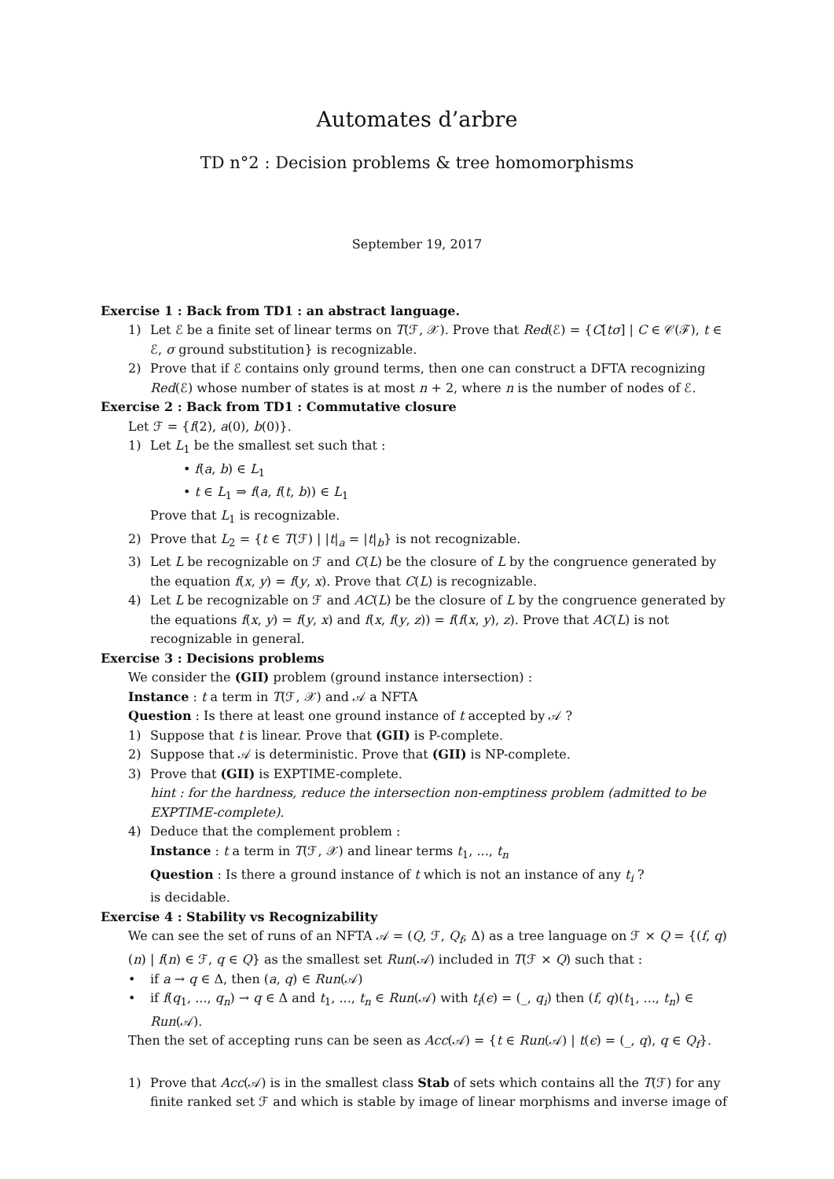Automates d’arbre
TD n°2 : Decision problems & tree homomorphisms
September 19, 2017
Exercise 1 : Back from TD1 : an abstract language.
1) Let ℰ be a finite set of linear terms on T(ℱ, 𝒳). Prove that Red(ℰ) = {C[tσ] | C ∈ 𝒞(ℱ), t ∈ ℰ, σ ground substitution} is recognizable.
2) Prove that if ℰ contains only ground terms, then one can construct a DFTA recognizing Red(ℰ) whose number of states is at most n + 2, where n is the number of nodes of ℰ.
Exercise 2 : Back from TD1 : Commutative closure
Let ℱ = {f(2), a(0), b(0)}.
1) Let L<sub>1</sub> be the smallest set such that :
• f(a, b) ∈ L<sub>1</sub>
• t ∈ L<sub>1</sub> ⇒ f(a, f(t, b)) ∈ L<sub>1</sub>
Prove that L<sub>1</sub> is recognizable.
2) Prove that L<sub>2</sub> = {t ∈ T(ℱ) | |t|<sub>a</sub> = |t|<sub>b</sub>} is not recognizable.
3) Let L be recognizable on ℱ and C(L) be the closure of L by the congruence generated by the equation f(x, y) = f(y, x). Prove that C(L) is recognizable.
4) Let L be recognizable on ℱ and AC(L) be the closure of L by the congruence generated by the equations f(x, y) = f(y, x) and f(x, f(y, z)) = f(f(x, y), z). Prove that AC(L) is not recognizable in general.
Exercise 3 : Decisions problems
We consider the (GII) problem (ground instance intersection) :
Instance : t a term in T(ℱ, 𝒳) and 𝒜 a NFTA
Question : Is there at least one ground instance of t accepted by 𝒜 ?
1) Suppose that t is linear. Prove that (GII) is P-complete.
2) Suppose that 𝒜 is deterministic. Prove that (GII) is NP-complete.
3) Prove that (GII) is EXPTIME-complete.
hint : for the hardness, reduce the intersection non-emptiness problem (admitted to be EXPTIME-complete).
4) Deduce that the complement problem :
Instance : t a term in T(ℱ, 𝒳) and linear terms t<sub>1</sub>, ..., t<sub>n</sub>
Question : Is there a ground instance of t which is not an instance of any t<sub>i</sub> ?
is decidable.
Exercise 4 : Stability vs Recognizability
We can see the set of runs of an NFTA 𝒜 = (Q, ℱ, Q<sub>f</sub>, Δ) as a tree language on ℱ × Q = {(f, q)(n) | f(n) ∈ ℱ, q ∈ Q} as the smallest set Run(𝒜) included in T(ℱ × Q) such that :
• if a → q ∈ Δ, then (a, q) ∈ Run(𝒜)
• if f(q<sub>1</sub>, ..., q<sub>n</sub>) → q ∈ Δ and t<sub>1</sub>, ..., t<sub>n</sub> ∈ Run(𝒜) with t<sub>i</sub>(ϵ) = (_, q<sub>i</sub>) then (f, q)(t<sub>1</sub>, ..., t<sub>n</sub>) ∈ Run(𝒜).
Then the set of accepting runs can be seen as Acc(𝒜) = {t ∈ Run(𝒜) | t(ϵ) = (_, q), q ∈ Q<sub>f</sub>}.
1) Prove that Acc(𝒜) is in the smallest class Stab of sets which contains all the T(ℱ) for any finite ranked set ℱ and which is stable by image of linear morphisms and inverse image of